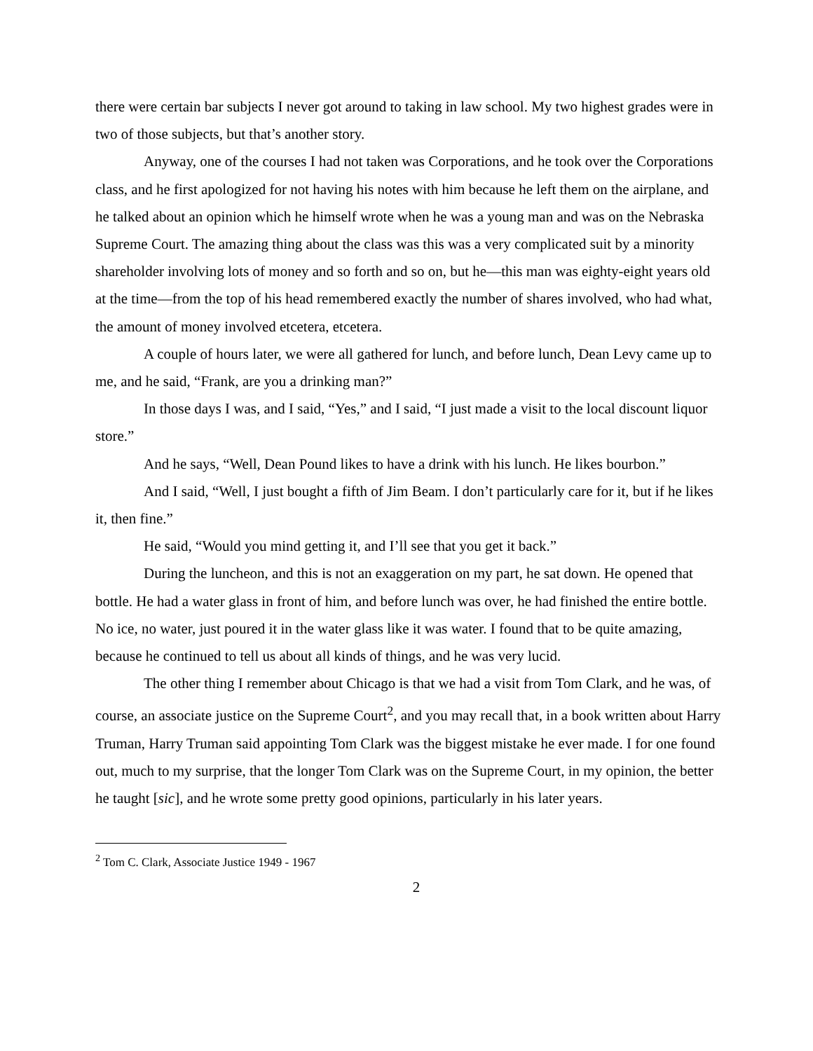there were certain bar subjects I never got around to taking in law school. My two highest grades were in two of those subjects, but that’s another story.
Anyway, one of the courses I had not taken was Corporations, and he took over the Corporations class, and he first apologized for not having his notes with him because he left them on the airplane, and he talked about an opinion which he himself wrote when he was a young man and was on the Nebraska Supreme Court. The amazing thing about the class was this was a very complicated suit by a minority shareholder involving lots of money and so forth and so on, but he—this man was eighty-eight years old at the time—from the top of his head remembered exactly the number of shares involved, who had what, the amount of money involved etcetera, etcetera.
A couple of hours later, we were all gathered for lunch, and before lunch, Dean Levy came up to me, and he said, “Frank, are you a drinking man?”
In those days I was, and I said, “Yes,” and I said, “I just made a visit to the local discount liquor store.”
And he says, “Well, Dean Pound likes to have a drink with his lunch. He likes bourbon.”
And I said, “Well, I just bought a fifth of Jim Beam. I don’t particularly care for it, but if he likes it, then fine.”
He said, “Would you mind getting it, and I’ll see that you get it back.”
During the luncheon, and this is not an exaggeration on my part, he sat down. He opened that bottle. He had a water glass in front of him, and before lunch was over, he had finished the entire bottle. No ice, no water, just poured it in the water glass like it was water. I found that to be quite amazing, because he continued to tell us about all kinds of things, and he was very lucid.
The other thing I remember about Chicago is that we had a visit from Tom Clark, and he was, of course, an associate justice on the Supreme Court<sup>2</sup>, and you may recall that, in a book written about Harry Truman, Harry Truman said appointing Tom Clark was the biggest mistake he ever made. I for one found out, much to my surprise, that the longer Tom Clark was on the Supreme Court, in my opinion, the better he taught [sic], and he wrote some pretty good opinions, particularly in his later years.
<sup>2</sup> Tom C. Clark, Associate Justice 1949 - 1967
2